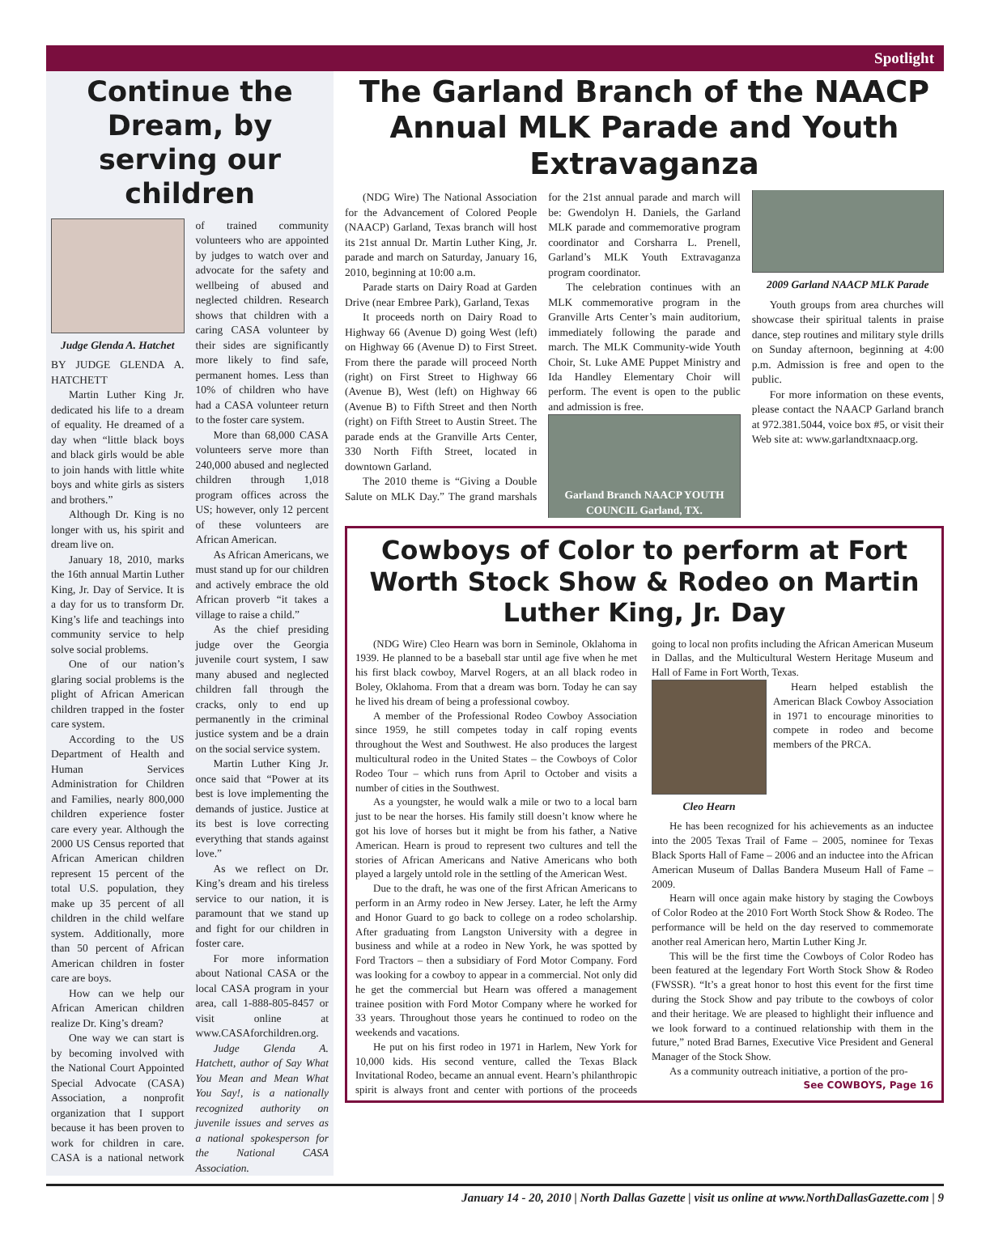Spotlight
Continue the Dream, by serving our children
Judge Glenda A. Hatchet
BY JUDGE GLENDA A. HATCHETT
Martin Luther King Jr. dedicated his life to a dream of equality. He dreamed of a day when “little black boys and black girls would be able to join hands with little white boys and white girls as sisters and brothers.”
Although Dr. King is no longer with us, his spirit and dream live on.
January 18, 2010, marks the 16th annual Martin Luther King, Jr. Day of Service. It is a day for us to transform Dr. King’s life and teachings into community service to help solve social problems.
One of our nation’s glaring social problems is the plight of African American children trapped in the foster care system.
According to the US Department of Health and Human Services Administration for Children and Families, nearly 800,000 children experience foster care every year. Although the 2000 US Census reported that African American children represent 15 percent of the total U.S. population, they make up 35 percent of all children in the child welfare system. Additionally, more than 50 percent of African American children in foster care are boys.
How can we help our African American children realize Dr. King’s dream?
One way we can start is by becoming involved with the National Court Appointed Special Advocate (CASA) Association, a nonprofit organization that I support because it has been proven to work for children in care. CASA is a national network of trained community volunteers who are appointed by judges to watch over and advocate for the safety and wellbeing of abused and neglected children. Research shows that children with a caring CASA volunteer by their sides are significantly more likely to find safe, permanent homes. Less than 10% of children who have had a CASA volunteer return to the foster care system.
More than 68,000 CASA volunteers serve more than 240,000 abused and neglected children through 1,018 program offices across the US; however, only 12 percent of these volunteers are African American.
As African Americans, we must stand up for our children and actively embrace the old African proverb “it takes a village to raise a child.”
As the chief presiding judge over the Georgia juvenile court system, I saw many abused and neglected children fall through the cracks, only to end up permanently in the criminal justice system and be a drain on the social service system.
Martin Luther King Jr. once said that “Power at its best is love implementing the demands of justice. Justice at its best is love correcting everything that stands against love.”
As we reflect on Dr. King’s dream and his tireless service to our nation, it is paramount that we stand up and fight for our children in foster care.
For more information about National CASA or the local CASA program in your area, call 1-888-805-8457 or visit online at www.CASAforchildren.org.
Judge Glenda A. Hatchett, author of Say What You Mean and Mean What You Say!, is a nationally recognized authority on juvenile issues and serves as a national spokesperson for the National CASA Association.
The Garland Branch of the NAACP Annual MLK Parade and Youth Extravaganza
(NDG Wire) The National Association for the Advancement of Colored People (NAACP) Garland, Texas branch will host its 21st annual Dr. Martin Luther King, Jr. parade and march on Saturday, January 16, 2010, beginning at 10:00 a.m.
Parade starts on Dairy Road at Garden Drive (near Embree Park), Garland, Texas
It proceeds north on Dairy Road to Highway 66 (Avenue D) going West (left) on Highway 66 (Avenue D) to First Street. From there the parade will proceed North (right) on First Street to Highway 66 (Avenue B), West (left) on Highway 66 (Avenue B) to Fifth Street and then North (right) on Fifth Street to Austin Street. The parade ends at the Granville Arts Center, 330 North Fifth Street, located in downtown Garland.
The 2010 theme is “Giving a Double Salute on MLK Day.” The grand marshals for the 21st annual parade and march will be: Gwendolyn H. Daniels, the Garland MLK parade and commemorative program coordinator and Corsharra L. Prenell, Garland’s MLK Youth Extravaganza program coordinator.
The celebration continues with an MLK commemorative program in the Granville Arts Center’s main auditorium, immediately following the parade and march. The MLK Community-wide Youth Choir, St. Luke AME Puppet Ministry and Ida Handley Elementary Choir will perform. The event is open to the public and admission is free.
Garland Branch NAACP YOUTH COUNCIL Garland, TX.
2009 Garland NAACP MLK Parade
Youth groups from area churches will showcase their spiritual talents in praise dance, step routines and military style drills on Sunday afternoon, beginning at 4:00 p.m. Admission is free and open to the public.
For more information on these events, please contact the NAACP Garland branch at 972.381.5044, voice box #5, or visit their Web site at: www.garlandtxnaacp.org.
Cowboys of Color to perform at Fort Worth Stock Show & Rodeo on Martin Luther King, Jr. Day
(NDG Wire) Cleo Hearn was born in Seminole, Oklahoma in 1939. He planned to be a baseball star until age five when he met his first black cowboy, Marvel Rogers, at an all black rodeo in Boley, Oklahoma. From that a dream was born. Today he can say he lived his dream of being a professional cowboy.
A member of the Professional Rodeo Cowboy Association since 1959, he still competes today in calf roping events throughout the West and Southwest. He also produces the largest multicultural rodeo in the United States – the Cowboys of Color Rodeo Tour – which runs from April to October and visits a number of cities in the Southwest.
As a youngster, he would walk a mile or two to a local barn just to be near the horses. His family still doesn’t know where he got his love of horses but it might be from his father, a Native American. Hearn is proud to represent two cultures and tell the stories of African Americans and Native Americans who both played a largely untold role in the settling of the American West.
Due to the draft, he was one of the first African Americans to perform in an Army rodeo in New Jersey. Later, he left the Army and Honor Guard to go back to college on a rodeo scholarship. After graduating from Langston University with a degree in business and while at a rodeo in New York, he was spotted by Ford Tractors – then a subsidiary of Ford Motor Company. Ford was looking for a cowboy to appear in a commercial. Not only did he get the commercial but Hearn was offered a management trainee position with Ford Motor Company where he worked for 33 years. Throughout those years he continued to rodeo on the weekends and vacations.
He put on his first rodeo in 1971 in Harlem, New York for 10,000 kids. His second venture, called the Texas Black Invitational Rodeo, became an annual event. Hearn’s philanthropic spirit is always front and center with portions of the proceeds going to local non profits including the African American Museum in Dallas, and the Multicultural Western Heritage Museum and Hall of Fame in Fort Worth, Texas.
Cleo Hearn
Hearn helped establish the American Black Cowboy Association in 1971 to encourage minorities to compete in rodeo and become members of the PRCA.
He has been recognized for his achievements as an inductee into the 2005 Texas Trail of Fame – 2005, nominee for Texas Black Sports Hall of Fame – 2006 and an inductee into the African American Museum of Dallas Bandera Museum Hall of Fame – 2009.
Hearn will once again make history by staging the Cowboys of Color Rodeo at the 2010 Fort Worth Stock Show & Rodeo. The performance will be held on the day reserved to commemorate another real American hero, Martin Luther King Jr.
This will be the first time the Cowboys of Color Rodeo has been featured at the legendary Fort Worth Stock Show & Rodeo (FWSSR). “It’s a great honor to host this event for the first time during the Stock Show and pay tribute to the cowboys of color and their heritage. We are pleased to highlight their influence and we look forward to a continued relationship with them in the future,” noted Brad Barnes, Executive Vice President and General Manager of the Stock Show.
As a community outreach initiative, a portion of the pro-
See COWBOYS, Page 16
January 14 - 20, 2010 | North Dallas Gazette | visit us online at www.NorthDallasGazette.com | 9